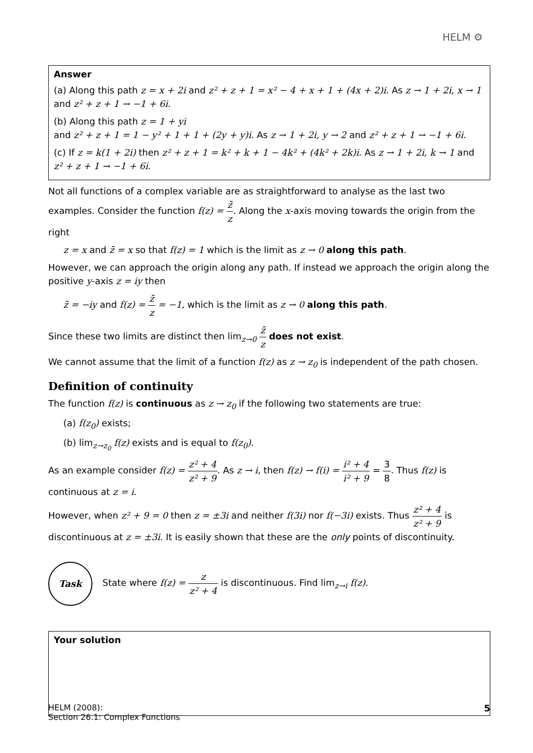HELM ⚙
Answer
(a) Along this path z = x + 2i and z² + z + 1 = x² − 4 + x + 1 + (4x + 2)i. As z → 1 + 2i, x → 1 and z² + z + 1 → −1 + 6i.
(b) Along this path z = 1 + yi
and z² + z + 1 = 1 − y² + 1 + 1 + (2y + y)i. As z → 1 + 2i, y → 2 and z² + z + 1 → −1 + 6i.
(c) If z = k(1 + 2i) then z² + z + 1 = k² + k + 1 − 4k² + (4k² + 2k)i. As z → 1 + 2i, k → 1 and z² + z + 1 → −1 + 6i.
Not all functions of a complex variable are as straightforward to analyse as the last two examples. Consider the function f(z) = z̄ z. Along the x-axis moving towards the origin from the right
z = x and z̄ = x so that f(z) = 1 which is the limit as z → 0 along this path.
However, we can approach the origin along any path. If instead we approach the origin along the positive y-axis z = iy then
z̄ = −iy and f(z) = z̄ z = −1, which is the limit as z → 0 along this path.
Since these two limits are distinct then lim<sub>z→0</sub> z̄ z does not exist.
We cannot assume that the limit of a function f(z) as z → z<sub>0</sub> is independent of the path chosen.
Definition of continuity
The function f(z) is continuous as z → z<sub>0</sub> if the following two statements are true:
(a) f(z<sub>0</sub>) exists;
(b) lim<sub>z→z<sub>0</sub></sub> f(z) exists and is equal to f(z<sub>0</sub>).
As an example consider f(z) = z² + 4 z² + 9. As z → i, then f(z) → f(i) = i² + 4 i² + 9 = 3 8. Thus f(z) is continuous at z = i.
However, when z² + 9 = 0 then z = ±3i and neither f(3i) nor f(−3i) exists. Thus z² + 4 z² + 9 is discontinuous at z = ±3i. It is easily shown that these are the only points of discontinuity.
Task
State where f(z) = z z² + 4 is discontinuous. Find lim<sub>z→i</sub> f(z).
Your solution
HELM (2008):
Section 26.1: Complex Functions
5